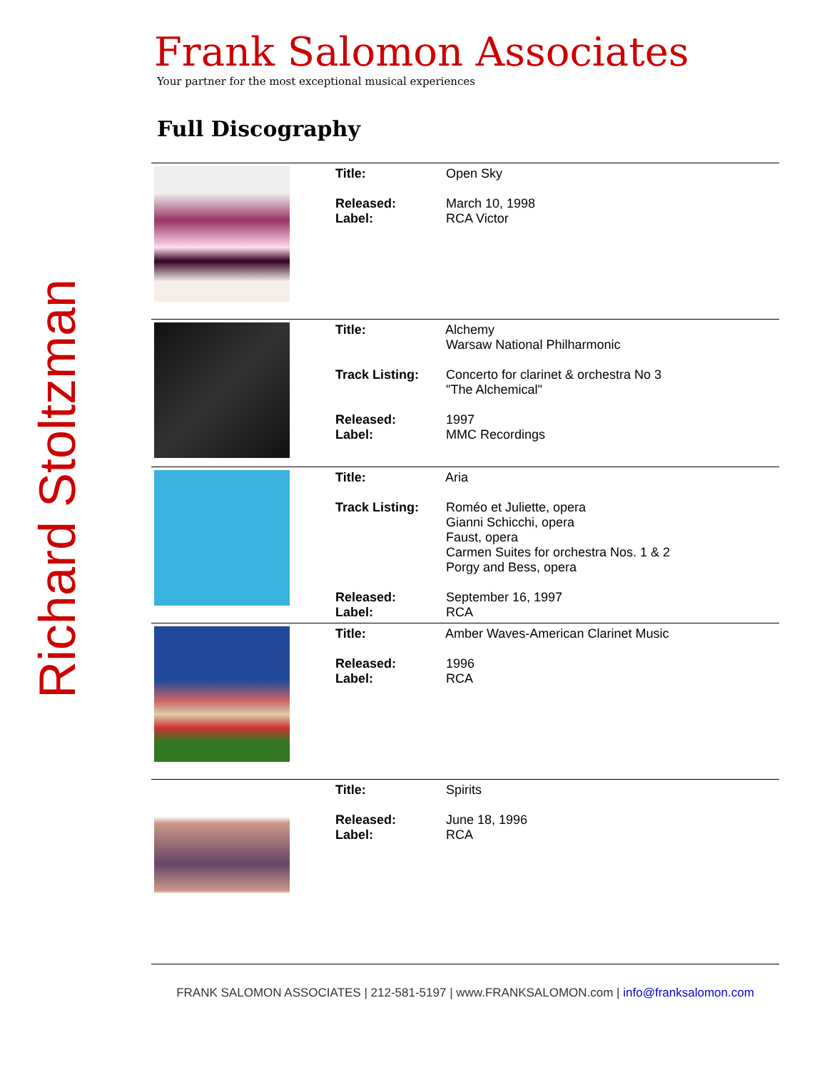Richard Stoltzman
Frank Salomon Associates
Your partner for the most exceptional musical experiences
Full Discography
| | Title: Open Sky Released: March 10, 1998 Label: RCA Victor |
| | Title: Alchemy Warsaw National Philharmonic Track Listing: Concerto for clarinet & orchestra No 3 "The Alchemical" Released: 1997 Label: MMC Recordings |
| | Title: Aria Track Listing: Roméo et Juliette, opera Gianni Schicchi, opera Faust, opera Carmen Suites for orchestra Nos. 1 & 2 Porgy and Bess, opera Released: September 16, 1997 Label: RCA |
| | Title: Amber Waves-American Clarinet Music Released: 1996 Label: RCA |
| | Title: Spirits Released: June 18, 1996 Label: RCA |
FRANK SALOMON ASSOCIATES | 212-581-5197 | www.FRANKSALOMON.com | info@franksalomon.com